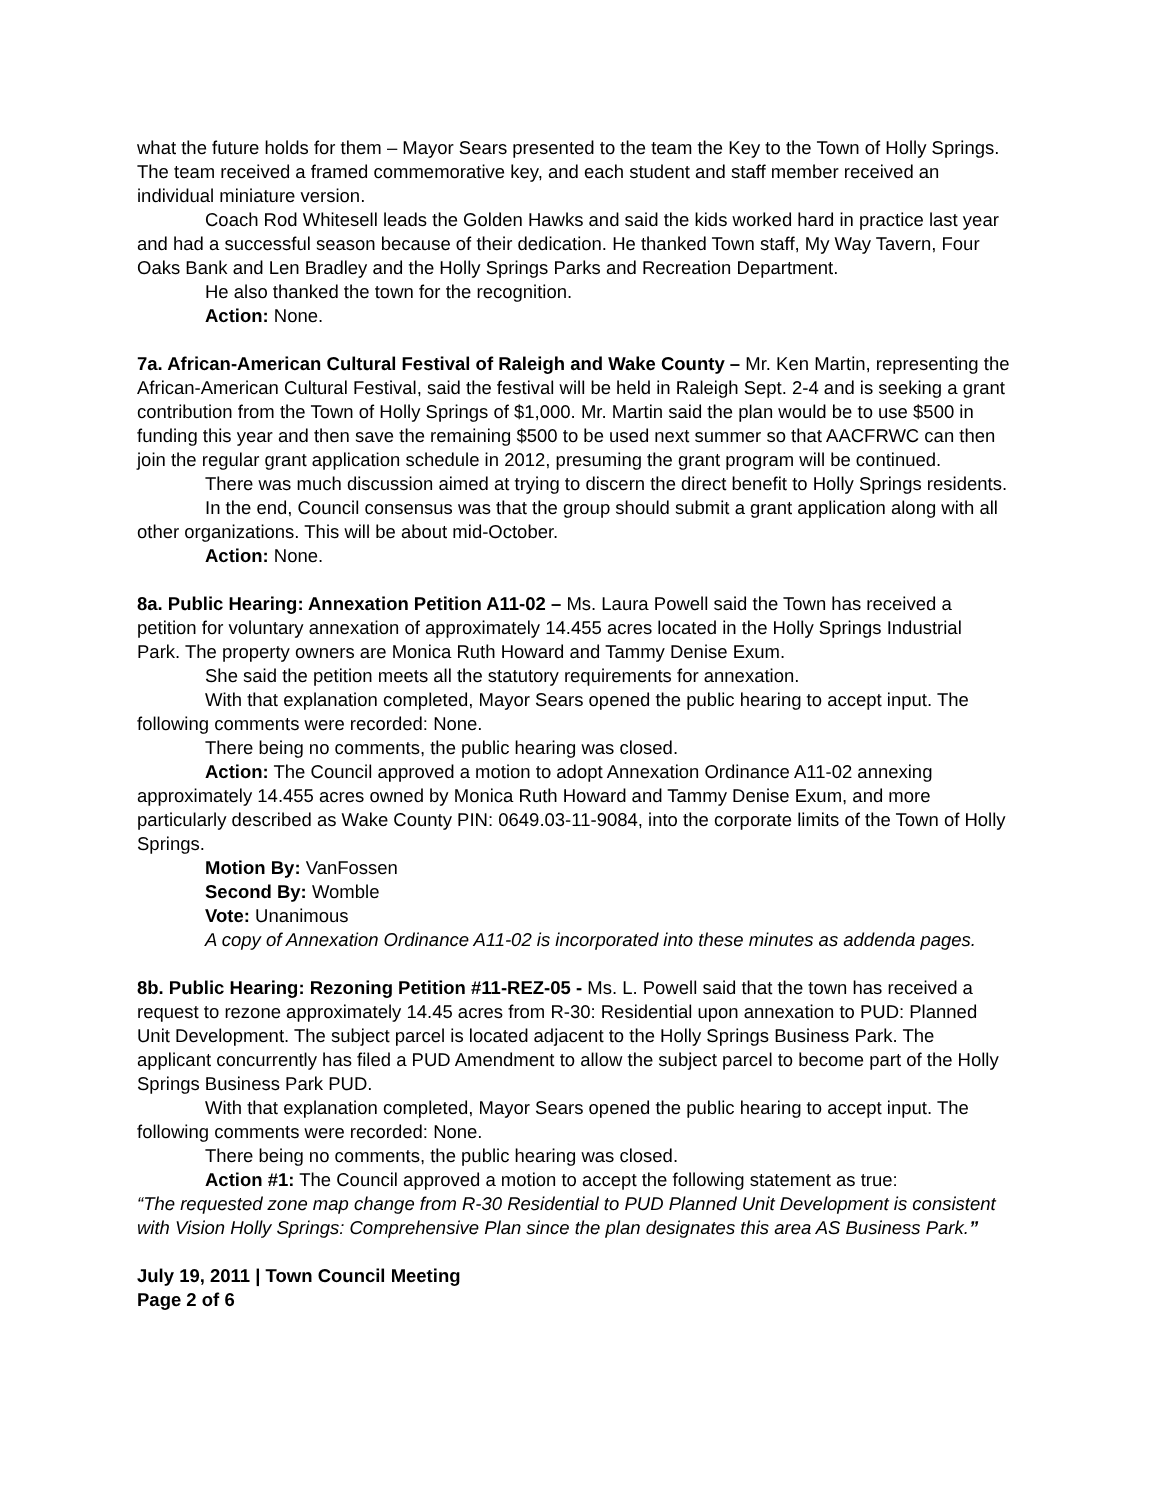what the future holds for them – Mayor Sears presented to the team the Key to the Town of Holly Springs. The team received a framed commemorative key, and each student and staff member received an individual miniature version.
Coach Rod Whitesell leads the Golden Hawks and said the kids worked hard in practice last year and had a successful season because of their dedication. He thanked Town staff, My Way Tavern, Four Oaks Bank and Len Bradley and the Holly Springs Parks and Recreation Department.
He also thanked the town for the recognition.
Action: None.
7a. African-American Cultural Festival of Raleigh and Wake County – Mr. Ken Martin, representing the African-American Cultural Festival, said the festival will be held in Raleigh Sept. 2-4 and is seeking a grant contribution from the Town of Holly Springs of $1,000. Mr. Martin said the plan would be to use $500 in funding this year and then save the remaining $500 to be used next summer so that AACFRWC can then join the regular grant application schedule in 2012, presuming the grant program will be continued.
There was much discussion aimed at trying to discern the direct benefit to Holly Springs residents.
In the end, Council consensus was that the group should submit a grant application along with all other organizations. This will be about mid-October.
Action: None.
8a. Public Hearing: Annexation Petition A11-02 – Ms. Laura Powell said the Town has received a petition for voluntary annexation of approximately 14.455 acres located in the Holly Springs Industrial Park. The property owners are Monica Ruth Howard and Tammy Denise Exum.
She said the petition meets all the statutory requirements for annexation.
With that explanation completed, Mayor Sears opened the public hearing to accept input. The following comments were recorded: None.
There being no comments, the public hearing was closed.
Action: The Council approved a motion to adopt Annexation Ordinance A11-02 annexing approximately 14.455 acres owned by Monica Ruth Howard and Tammy Denise Exum, and more particularly described as Wake County PIN: 0649.03-11-9084, into the corporate limits of the Town of Holly Springs.
Motion By: VanFossen
Second By: Womble
Vote: Unanimous
A copy of Annexation Ordinance A11-02 is incorporated into these minutes as addenda pages.
8b. Public Hearing: Rezoning Petition #11-REZ-05 - Ms. L. Powell said that the town has received a request to rezone approximately 14.45 acres from R-30: Residential upon annexation to PUD: Planned Unit Development. The subject parcel is located adjacent to the Holly Springs Business Park. The applicant concurrently has filed a PUD Amendment to allow the subject parcel to become part of the Holly Springs Business Park PUD.
With that explanation completed, Mayor Sears opened the public hearing to accept input. The following comments were recorded: None.
There being no comments, the public hearing was closed.
Action #1: The Council approved a motion to accept the following statement as true:
“The requested zone map change from R-30 Residential to PUD Planned Unit Development is consistent with Vision Holly Springs: Comprehensive Plan since the plan designates this area AS Business Park.”
July 19, 2011 | Town Council Meeting
Page 2 of 6